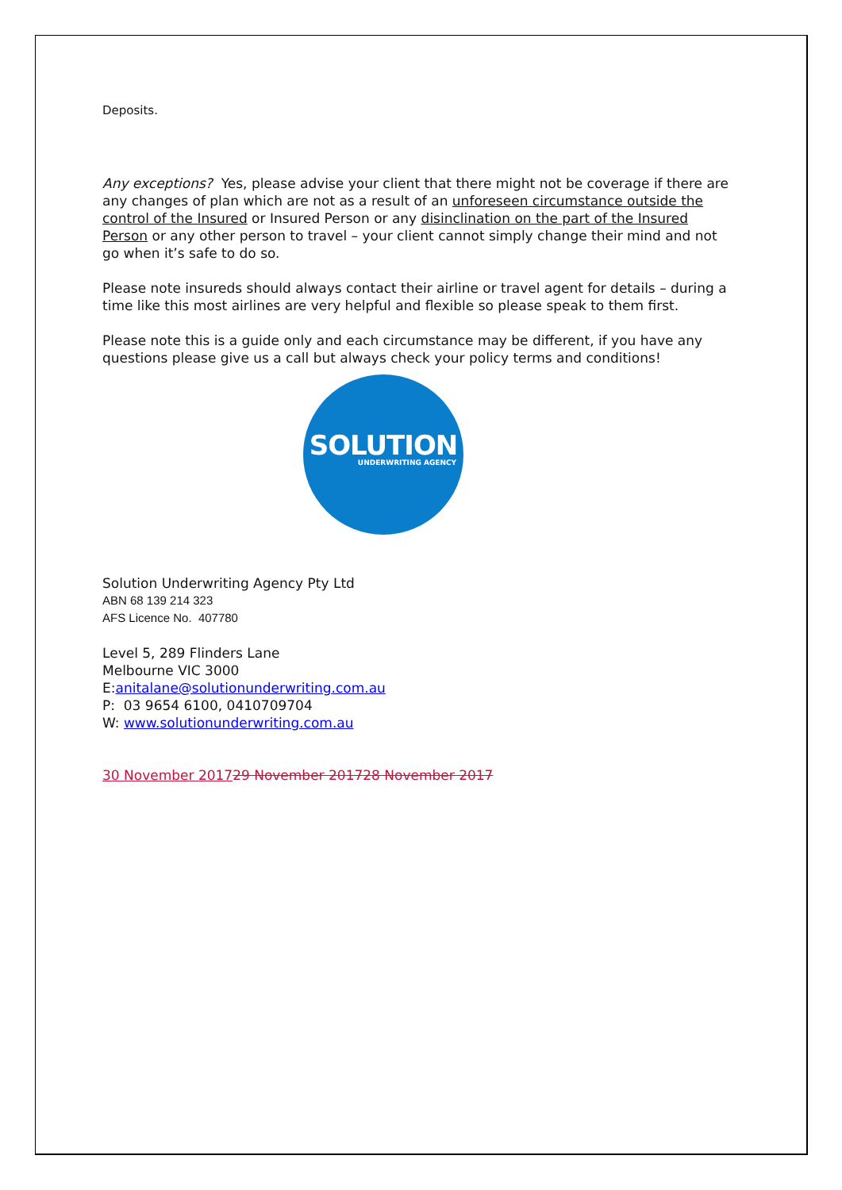Deposits.
Any exceptions? Yes, please advise your client that there might not be coverage if there are any changes of plan which are not as a result of an unforeseen circumstance outside the control of the Insured or Insured Person or any disinclination on the part of the Insured Person or any other person to travel – your client cannot simply change their mind and not go when it’s safe to do so.
Please note insureds should always contact their airline or travel agent for details – during a time like this most airlines are very helpful and flexible so please speak to them first.
Please note this is a guide only and each circumstance may be different, if you have any questions please give us a call but always check your policy terms and conditions!
SOLUTION
UNDERWRITING AGENCY
Solution Underwriting Agency Pty Ltd
ABN 68 139 214 323
AFS Licence No. 407780
Level 5, 289 Flinders Lane
Melbourne VIC 3000
E:anitalane@solutionunderwriting.com.au
P: 03 9654 6100, 0410709704
W: www.solutionunderwriting.com.au
30 November 201729 November 201728 November 2017